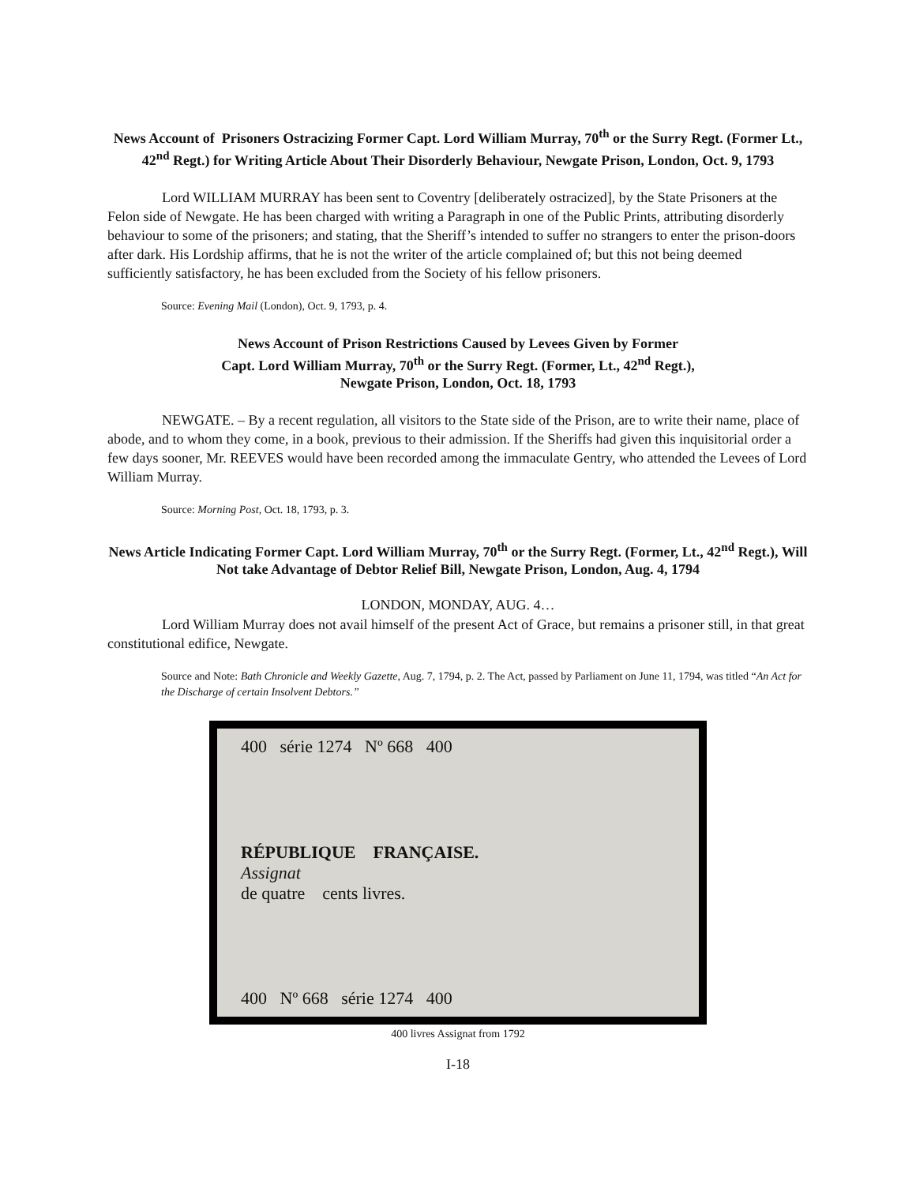News Account of Prisoners Ostracizing Former Capt. Lord William Murray, 70<sup>th</sup> or the Surry Regt. (Former Lt., 42<sup>nd</sup> Regt.) for Writing Article About Their Disorderly Behaviour, Newgate Prison, London, Oct. 9, 1793
Lord WILLIAM MURRAY has been sent to Coventry [deliberately ostracized], by the State Prisoners at the Felon side of Newgate. He has been charged with writing a Paragraph in one of the Public Prints, attributing disorderly behaviour to some of the prisoners; and stating, that the Sheriff’s intended to suffer no strangers to enter the prison-doors after dark. His Lordship affirms, that he is not the writer of the article complained of; but this not being deemed sufficiently satisfactory, he has been excluded from the Society of his fellow prisoners.
Source: Evening Mail (London), Oct. 9, 1793, p. 4.
News Account of Prison Restrictions Caused by Levees Given by Former
Capt. Lord William Murray, 70<sup>th</sup> or the Surry Regt. (Former, Lt., 42<sup>nd</sup> Regt.),
Newgate Prison, London, Oct. 18, 1793
NEWGATE. – By a recent regulation, all visitors to the State side of the Prison, are to write their name, place of abode, and to whom they come, in a book, previous to their admission. If the Sheriffs had given this inquisitorial order a few days sooner, Mr. REEVES would have been recorded among the immaculate Gentry, who attended the Levees of Lord William Murray.
Source: Morning Post, Oct. 18, 1793, p. 3.
News Article Indicating Former Capt. Lord William Murray, 70<sup>th</sup> or the Surry Regt. (Former, Lt., 42<sup>nd</sup> Regt.), Will Not take Advantage of Debtor Relief Bill, Newgate Prison, London, Aug. 4, 1794
LONDON, MONDAY, AUG. 4…
Lord William Murray does not avail himself of the present Act of Grace, but remains a prisoner still, in that great constitutional edifice, Newgate.
Source and Note: Bath Chronicle and Weekly Gazette, Aug. 7, 1794, p. 2. The Act, passed by Parliament on June 11, 1794, was titled “An Act for the Discharge of certain Insolvent Debtors.”
400 série 1274 Nº 668 400
RÉPUBLIQUE FRANÇAISE.
Assignat
de quatre cents livres.
400 Nº 668 série 1274 400
400 livres Assignat from 1792
I-18